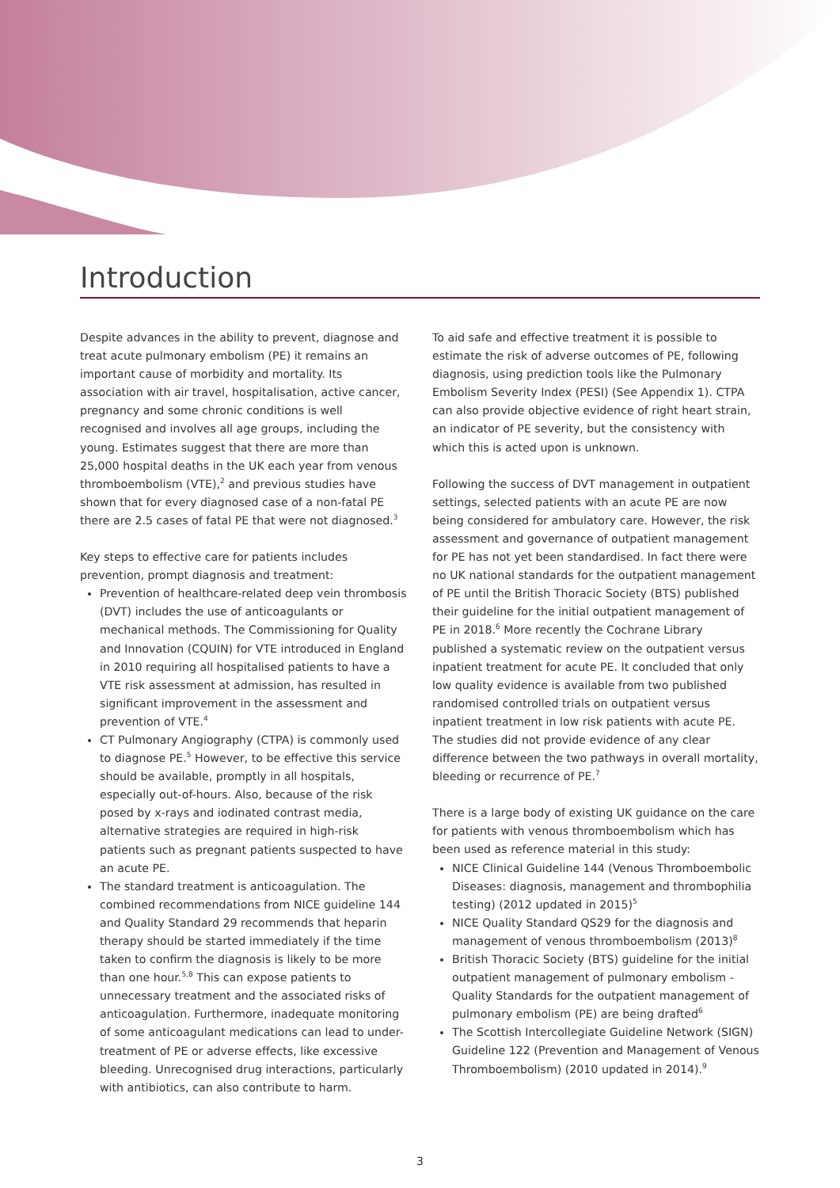Introduction
Despite advances in the ability to prevent, diagnose and treat acute pulmonary embolism (PE) it remains an important cause of morbidity and mortality. Its association with air travel, hospitalisation, active cancer, pregnancy and some chronic conditions is well recognised and involves all age groups, including the young. Estimates suggest that there are more than 25,000 hospital deaths in the UK each year from venous thromboembolism (VTE),<sup>2</sup> and previous studies have shown that for every diagnosed case of a non-fatal PE there are 2.5 cases of fatal PE that were not diagnosed.<sup>3</sup>
Key steps to effective care for patients includes prevention, prompt diagnosis and treatment:
Prevention of healthcare-related deep vein thrombosis (DVT) includes the use of anticoagulants or mechanical methods. The Commissioning for Quality and Innovation (CQUIN) for VTE introduced in England in 2010 requiring all hospitalised patients to have a VTE risk assessment at admission, has resulted in significant improvement in the assessment and prevention of VTE.<sup>4</sup>
CT Pulmonary Angiography (CTPA) is commonly used to diagnose PE.<sup>5</sup> However, to be effective this service should be available, promptly in all hospitals, especially out-of-hours. Also, because of the risk posed by x-rays and iodinated contrast media, alternative strategies are required in high-risk patients such as pregnant patients suspected to have an acute PE.
The standard treatment is anticoagulation. The combined recommendations from NICE guideline 144 and Quality Standard 29 recommends that heparin therapy should be started immediately if the time taken to confirm the diagnosis is likely to be more than one hour.<sup>5,8</sup> This can expose patients to unnecessary treatment and the associated risks of anticoagulation. Furthermore, inadequate monitoring of some anticoagulant medications can lead to under-treatment of PE or adverse effects, like excessive bleeding. Unrecognised drug interactions, particularly with antibiotics, can also contribute to harm.
To aid safe and effective treatment it is possible to estimate the risk of adverse outcomes of PE, following diagnosis, using prediction tools like the Pulmonary Embolism Severity Index (PESI) (See Appendix 1). CTPA can also provide objective evidence of right heart strain, an indicator of PE severity, but the consistency with which this is acted upon is unknown.
Following the success of DVT management in outpatient settings, selected patients with an acute PE are now being considered for ambulatory care. However, the risk assessment and governance of outpatient management for PE has not yet been standardised. In fact there were no UK national standards for the outpatient management of PE until the British Thoracic Society (BTS) published their guideline for the initial outpatient management of PE in 2018.<sup>6</sup> More recently the Cochrane Library published a systematic review on the outpatient versus inpatient treatment for acute PE. It concluded that only low quality evidence is available from two published randomised controlled trials on outpatient versus inpatient treatment in low risk patients with acute PE. The studies did not provide evidence of any clear difference between the two pathways in overall mortality, bleeding or recurrence of PE.<sup>7</sup>
There is a large body of existing UK guidance on the care for patients with venous thromboembolism which has been used as reference material in this study:
NICE Clinical Guideline 144 (Venous Thromboembolic Diseases: diagnosis, management and thrombophilia testing) (2012 updated in 2015)<sup>5</sup>
NICE Quality Standard QS29 for the diagnosis and management of venous thromboembolism (2013)<sup>8</sup>
British Thoracic Society (BTS) guideline for the initial outpatient management of pulmonary embolism - Quality Standards for the outpatient management of pulmonary embolism (PE) are being drafted<sup>6</sup>
The Scottish Intercollegiate Guideline Network (SIGN) Guideline 122 (Prevention and Management of Venous Thromboembolism) (2010 updated in 2014).<sup>9</sup>
3